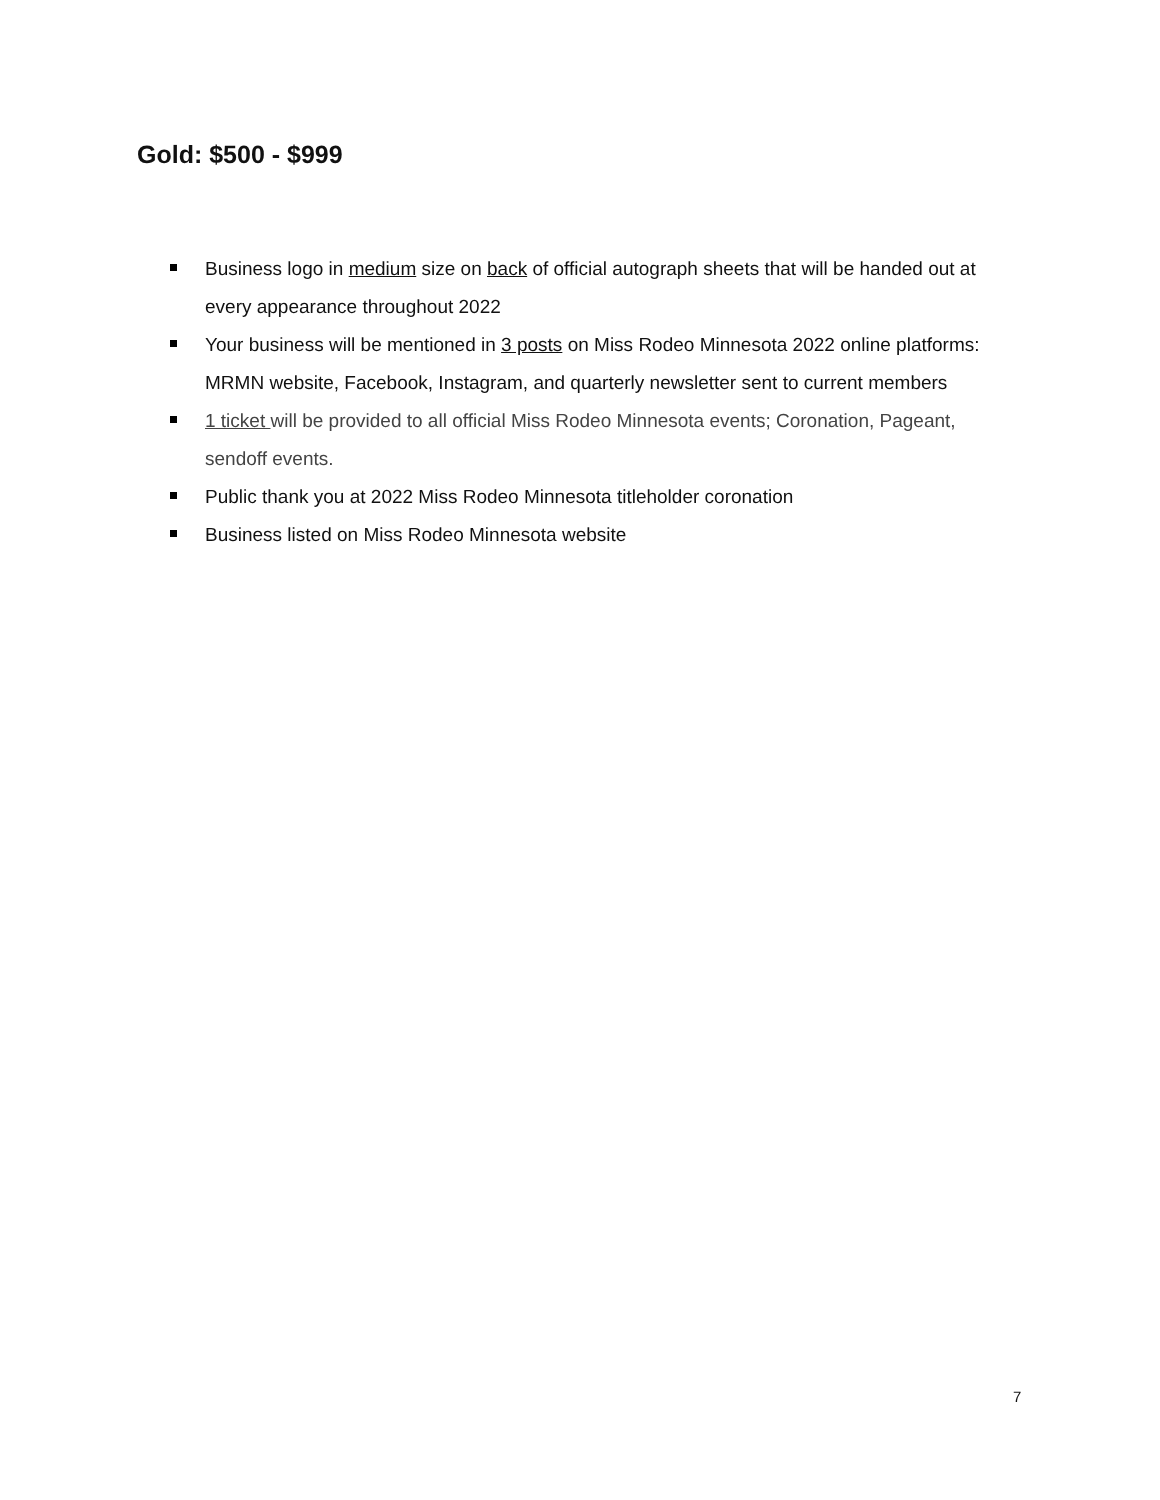Gold: $500 - $999
Business logo in medium size on back of official autograph sheets that will be handed out at every appearance throughout 2022
Your business will be mentioned in 3 posts on Miss Rodeo Minnesota 2022 online platforms: MRMN website, Facebook, Instagram, and quarterly newsletter sent to current members
1 ticket will be provided to all official Miss Rodeo Minnesota events; Coronation, Pageant, sendoff events.
Public thank you at 2022 Miss Rodeo Minnesota titleholder coronation
Business listed on Miss Rodeo Minnesota website
7